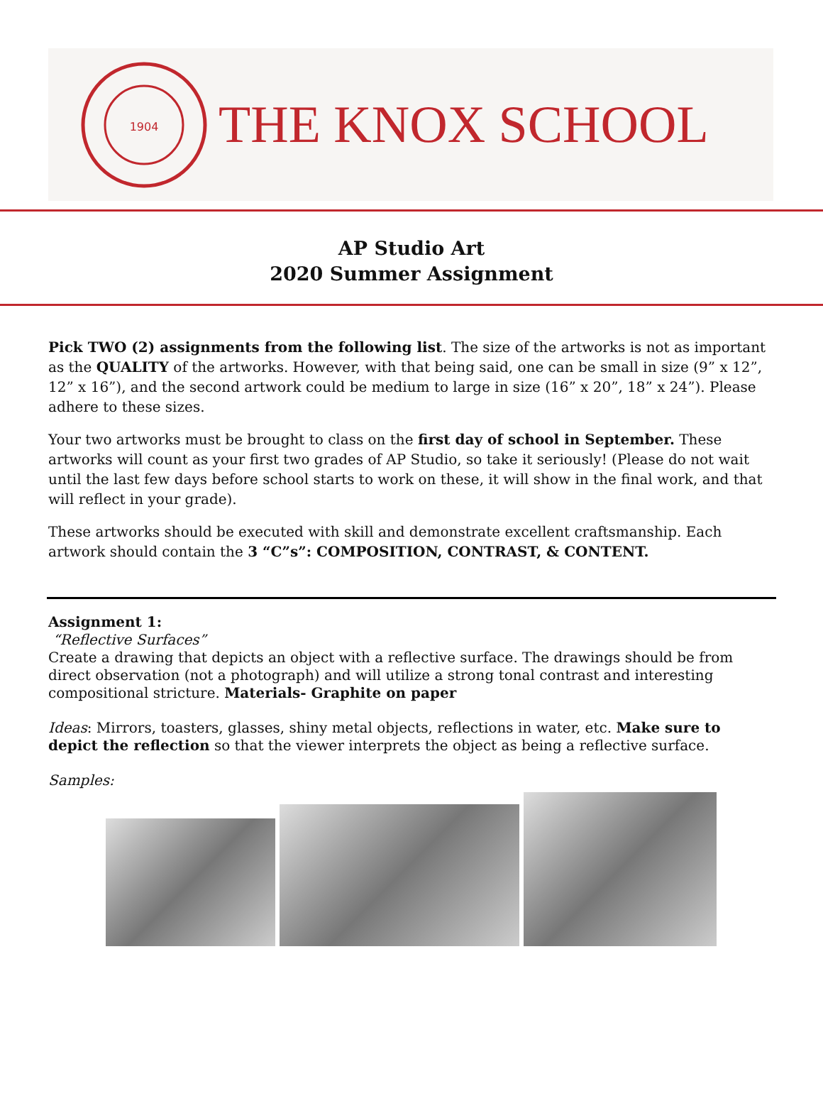1904
THE KNOX SCHOOL
AP Studio Art
2020 Summer Assignment
Pick TWO (2) assignments from the following list. The size of the artworks is not as important as the QUALITY of the artworks. However, with that being said, one can be small in size (9” x 12”, 12” x 16”), and the second artwork could be medium to large in size (16” x 20”, 18” x 24”). Please adhere to these sizes.
Your two artworks must be brought to class on the first day of school in September. These artworks will count as your first two grades of AP Studio, so take it seriously! (Please do not wait until the last few days before school starts to work on these, it will show in the final work, and that will reflect in your grade).
These artworks should be executed with skill and demonstrate excellent craftsmanship. Each artwork should contain the 3 “C”s”: COMPOSITION, CONTRAST, & CONTENT.
Assignment 1:
“Reflective Surfaces”
Create a drawing that depicts an object with a reflective surface. The drawings should be from direct observation (not a photograph) and will utilize a strong tonal contrast and interesting compositional stricture. Materials- Graphite on paper
Ideas: Mirrors, toasters, glasses, shiny metal objects, reflections in water, etc. Make sure to depict the reflection so that the viewer interprets the object as being a reflective surface.
Samples: